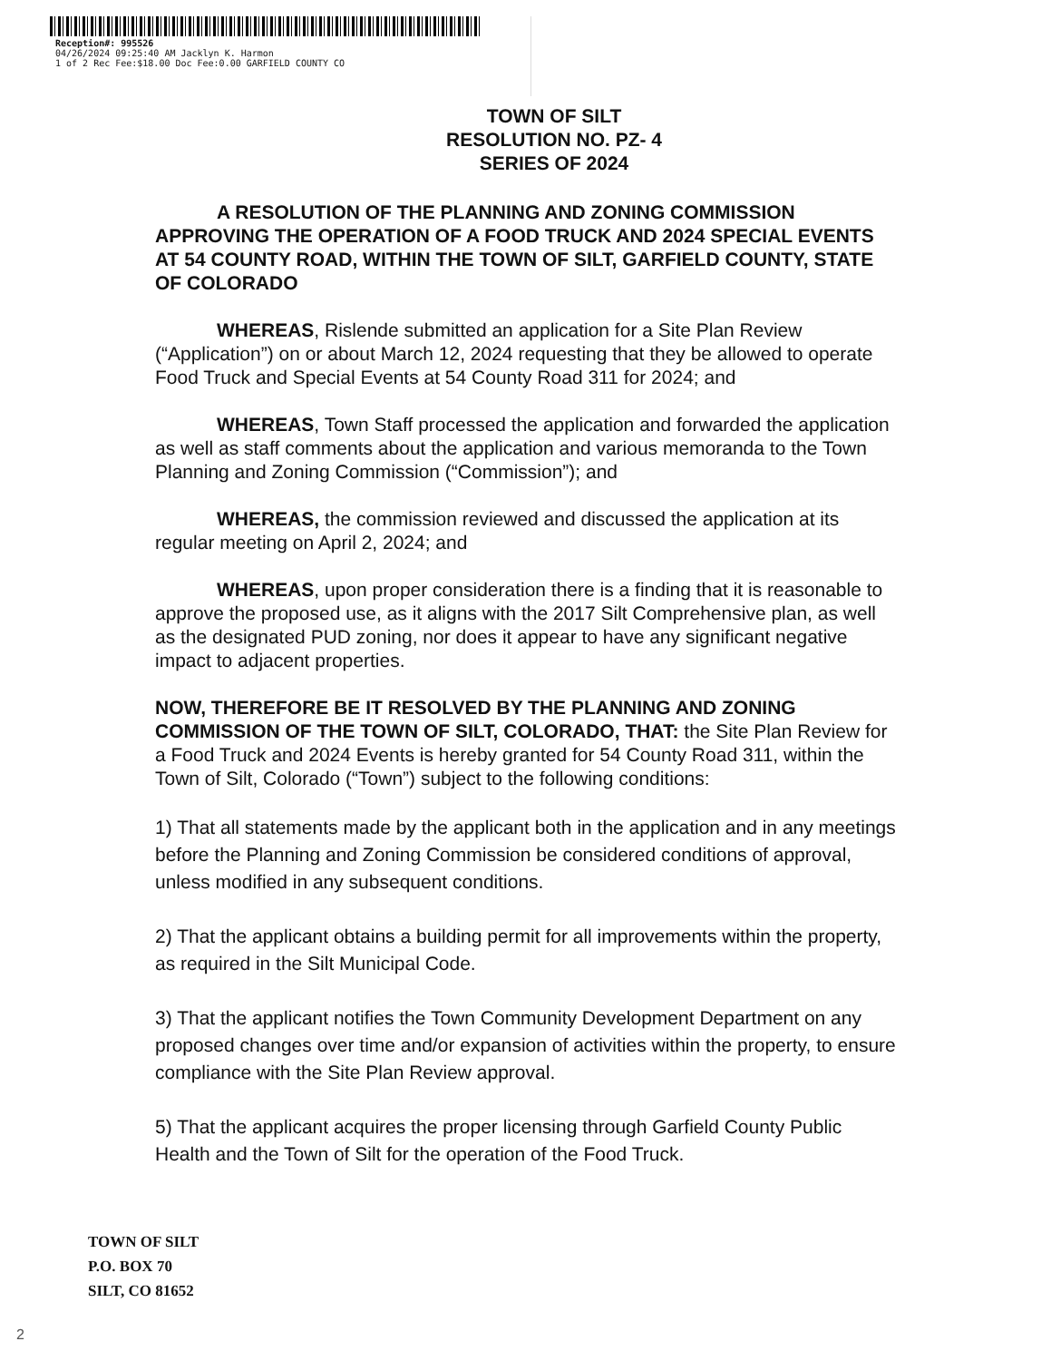Reception#: 995526
04/26/2024 09:25:40 AM Jacklyn K. Harmon
1 of 2 Rec Fee:$18.00 Doc Fee:0.00 GARFIELD COUNTY CO
TOWN OF SILT
RESOLUTION NO. PZ- 4
SERIES OF 2024
A RESOLUTION OF THE PLANNING AND ZONING COMMISSION APPROVING THE OPERATION OF A FOOD TRUCK AND 2024 SPECIAL EVENTS AT 54 COUNTY ROAD, WITHIN THE TOWN OF SILT, GARFIELD COUNTY, STATE OF COLORADO
WHEREAS, Rislende submitted an application for a Site Plan Review (“Application”) on or about March 12, 2024 requesting that they be allowed to operate Food Truck and Special Events at 54 County Road 311 for 2024; and
WHEREAS, Town Staff processed the application and forwarded the application as well as staff comments about the application and various memoranda to the Town Planning and Zoning Commission (“Commission”); and
WHEREAS, the commission reviewed and discussed the application at its regular meeting on April 2, 2024; and
WHEREAS, upon proper consideration there is a finding that it is reasonable to approve the proposed use, as it aligns with the 2017 Silt Comprehensive plan, as well as the designated PUD zoning, nor does it appear to have any significant negative impact to adjacent properties.
NOW, THEREFORE BE IT RESOLVED BY THE PLANNING AND ZONING COMMISSION OF THE TOWN OF SILT, COLORADO, THAT: the Site Plan Review for a Food Truck and 2024 Events is hereby granted for 54 County Road 311, within the Town of Silt, Colorado (“Town”) subject to the following conditions:
1) That all statements made by the applicant both in the application and in any meetings before the Planning and Zoning Commission be considered conditions of approval, unless modified in any subsequent conditions.
2) That the applicant obtains a building permit for all improvements within the property, as required in the Silt Municipal Code.
3) That the applicant notifies the Town Community Development Department on any proposed changes over time and/or expansion of activities within the property, to ensure compliance with the Site Plan Review approval.
5) That the applicant acquires the proper licensing through Garfield County Public Health and the Town of Silt for the operation of the Food Truck.
TOWN OF SILT
P.O. BOX 70
SILT, CO 81652
2